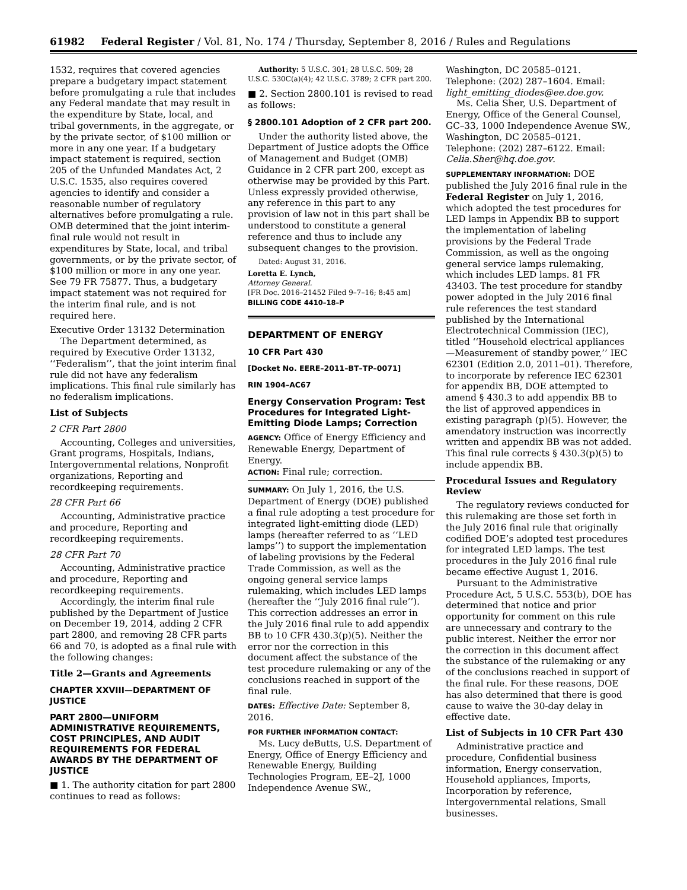61982 Federal Register / Vol. 81, No. 174 / Thursday, September 8, 2016 / Rules and Regulations
1532, requires that covered agencies prepare a budgetary impact statement before promulgating a rule that includes any Federal mandate that may result in the expenditure by State, local, and tribal governments, in the aggregate, or by the private sector, of $100 million or more in any one year. If a budgetary impact statement is required, section 205 of the Unfunded Mandates Act, 2 U.S.C. 1535, also requires covered agencies to identify and consider a reasonable number of regulatory alternatives before promulgating a rule. OMB determined that the joint interim-final rule would not result in expenditures by State, local, and tribal governments, or by the private sector, of $100 million or more in any one year. See 79 FR 75877. Thus, a budgetary impact statement was not required for the interim final rule, and is not required here.
Executive Order 13132 Determination
The Department determined, as required by Executive Order 13132, ‘‘Federalism’’, that the joint interim final rule did not have any federalism implications. This final rule similarly has no federalism implications.
List of Subjects
2 CFR Part 2800
Accounting, Colleges and universities, Grant programs, Hospitals, Indians, Intergovernmental relations, Nonprofit organizations, Reporting and recordkeeping requirements.
28 CFR Part 66
Accounting, Administrative practice and procedure, Reporting and recordkeeping requirements.
28 CFR Part 70
Accounting, Administrative practice and procedure, Reporting and recordkeeping requirements.
Accordingly, the interim final rule published by the Department of Justice on December 19, 2014, adding 2 CFR part 2800, and removing 28 CFR parts 66 and 70, is adopted as a final rule with the following changes:
Title 2—Grants and Agreements
CHAPTER XXVIII—DEPARTMENT OF JUSTICE
PART 2800—UNIFORM ADMINISTRATIVE REQUIREMENTS, COST PRINCIPLES, AND AUDIT REQUIREMENTS FOR FEDERAL AWARDS BY THE DEPARTMENT OF JUSTICE
■ 1. The authority citation for part 2800 continues to read as follows:
Authority: 5 U.S.C. 301; 28 U.S.C. 509; 28 U.S.C. 530C(a)(4); 42 U.S.C. 3789; 2 CFR part 200.
■ 2. Section 2800.101 is revised to read as follows:
§ 2800.101 Adoption of 2 CFR part 200.
Under the authority listed above, the Department of Justice adopts the Office of Management and Budget (OMB) Guidance in 2 CFR part 200, except as otherwise may be provided by this Part. Unless expressly provided otherwise, any reference in this part to any provision of law not in this part shall be understood to constitute a general reference and thus to include any subsequent changes to the provision.
Dated: August 31, 2016.
Loretta E. Lynch,
Attorney General.
[FR Doc. 2016–21452 Filed 9–7–16; 8:45 am]
BILLING CODE 4410–18–P
DEPARTMENT OF ENERGY
10 CFR Part 430
[Docket No. EERE–2011–BT–TP–0071]
RIN 1904–AC67
Energy Conservation Program: Test Procedures for Integrated Light-Emitting Diode Lamps; Correction
AGENCY: Office of Energy Efficiency and Renewable Energy, Department of Energy.
ACTION: Final rule; correction.
SUMMARY: On July 1, 2016, the U.S. Department of Energy (DOE) published a final rule adopting a test procedure for integrated light-emitting diode (LED) lamps (hereafter referred to as ‘‘LED lamps’’) to support the implementation of labeling provisions by the Federal Trade Commission, as well as the ongoing general service lamps rulemaking, which includes LED lamps (hereafter the ‘‘July 2016 final rule’’). This correction addresses an error in the July 2016 final rule to add appendix BB to 10 CFR 430.3(p)(5). Neither the error nor the correction in this document affect the substance of the test procedure rulemaking or any of the conclusions reached in support of the final rule.
DATES: Effective Date: September 8, 2016.
FOR FURTHER INFORMATION CONTACT:
Ms. Lucy deButts, U.S. Department of Energy, Office of Energy Efficiency and Renewable Energy, Building Technologies Program, EE–2J, 1000 Independence Avenue SW.,
Washington, DC 20585–0121. Telephone: (202) 287–1604. Email: light_emitting_diodes@ee.doe.gov.
Ms. Celia Sher, U.S. Department of Energy, Office of the General Counsel, GC–33, 1000 Independence Avenue SW., Washington, DC 20585–0121. Telephone: (202) 287–6122. Email: Celia.Sher@hq.doe.gov.
SUPPLEMENTARY INFORMATION: DOE published the July 2016 final rule in the Federal Register on July 1, 2016, which adopted the test procedures for LED lamps in Appendix BB to support the implementation of labeling provisions by the Federal Trade Commission, as well as the ongoing general service lamps rulemaking, which includes LED lamps. 81 FR 43403. The test procedure for standby power adopted in the July 2016 final rule references the test standard published by the International Electrotechnical Commission (IEC), titled ‘‘Household electrical appliances—Measurement of standby power,’’ IEC 62301 (Edition 2.0, 2011–01). Therefore, to incorporate by reference IEC 62301 for appendix BB, DOE attempted to amend § 430.3 to add appendix BB to the list of approved appendices in existing paragraph (p)(5). However, the amendatory instruction was incorrectly written and appendix BB was not added. This final rule corrects § 430.3(p)(5) to include appendix BB.
Procedural Issues and Regulatory Review
The regulatory reviews conducted for this rulemaking are those set forth in the July 2016 final rule that originally codified DOE’s adopted test procedures for integrated LED lamps. The test procedures in the July 2016 final rule became effective August 1, 2016.
Pursuant to the Administrative Procedure Act, 5 U.S.C. 553(b), DOE has determined that notice and prior opportunity for comment on this rule are unnecessary and contrary to the public interest. Neither the error nor the correction in this document affect the substance of the rulemaking or any of the conclusions reached in support of the final rule. For these reasons, DOE has also determined that there is good cause to waive the 30-day delay in effective date.
List of Subjects in 10 CFR Part 430
Administrative practice and procedure, Confidential business information, Energy conservation, Household appliances, Imports, Incorporation by reference, Intergovernmental relations, Small businesses.